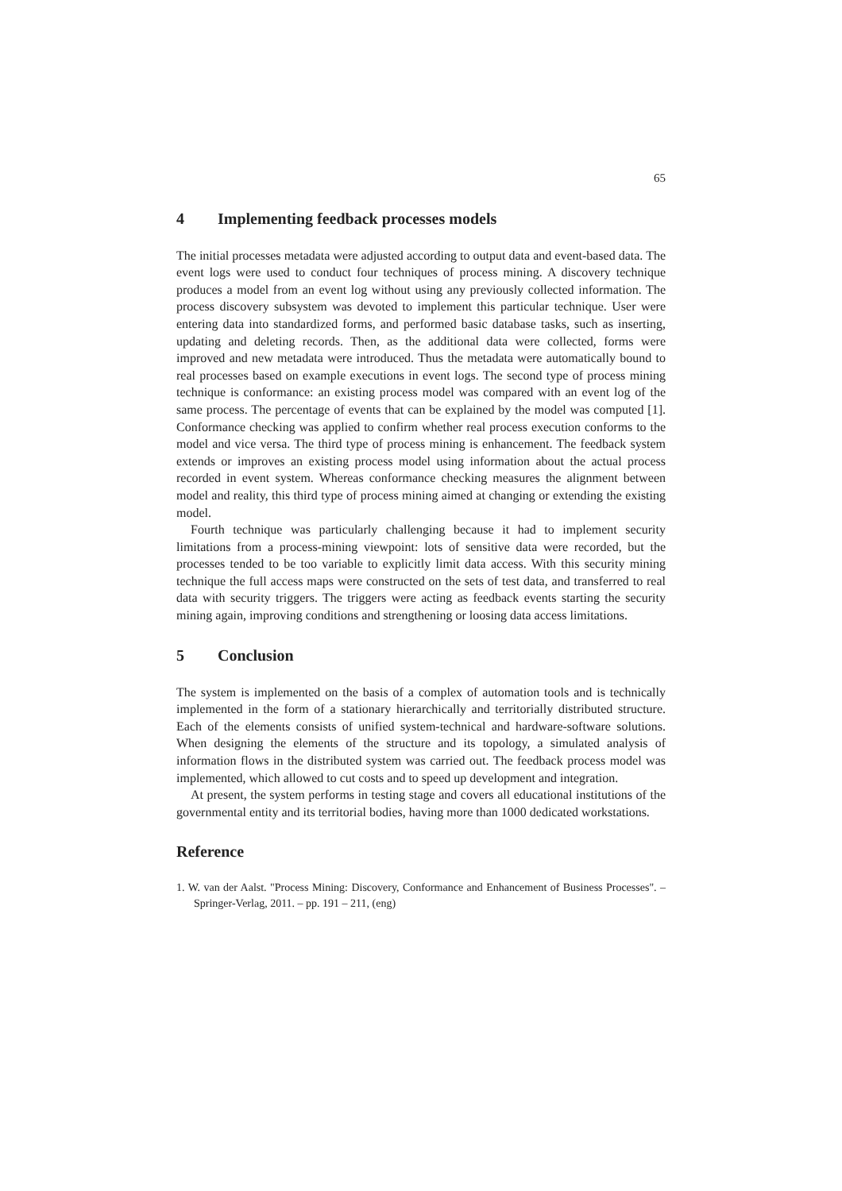65
4 Implementing feedback processes models
The initial processes metadata were adjusted according to output data and event-based data. The event logs were used to conduct four techniques of process mining. A discovery technique produces a model from an event log without using any previously collected information. The process discovery subsystem was devoted to implement this particular technique. User were entering data into standardized forms, and performed basic database tasks, such as inserting, updating and deleting records. Then, as the additional data were collected, forms were improved and new metadata were introduced. Thus the metadata were automatically bound to real processes based on example executions in event logs. The second type of process mining technique is conformance: an existing process model was compared with an event log of the same process. The percentage of events that can be explained by the model was computed [1]. Conformance checking was applied to confirm whether real process execution conforms to the model and vice versa. The third type of process mining is enhancement. The feedback system extends or improves an existing process model using information about the actual process recorded in event system. Whereas conformance checking measures the alignment between model and reality, this third type of process mining aimed at changing or extending the existing model.
Fourth technique was particularly challenging because it had to implement security limitations from a process-mining viewpoint: lots of sensitive data were recorded, but the processes tended to be too variable to explicitly limit data access. With this security mining technique the full access maps were constructed on the sets of test data, and transferred to real data with security triggers. The triggers were acting as feedback events starting the security mining again, improving conditions and strengthening or loosing data access limitations.
5 Conclusion
The system is implemented on the basis of a complex of automation tools and is technically implemented in the form of a stationary hierarchically and territorially distributed structure. Each of the elements consists of unified system-technical and hardware-software solutions. When designing the elements of the structure and its topology, a simulated analysis of information flows in the distributed system was carried out. The feedback process model was implemented, which allowed to cut costs and to speed up development and integration.
At present, the system performs in testing stage and covers all educational institutions of the governmental entity and its territorial bodies, having more than 1000 dedicated workstations.
Reference
1. W. van der Aalst. "Process Mining: Discovery, Conformance and Enhancement of Business Processes". – Springer-Verlag, 2011. – pp. 191 – 211, (eng)